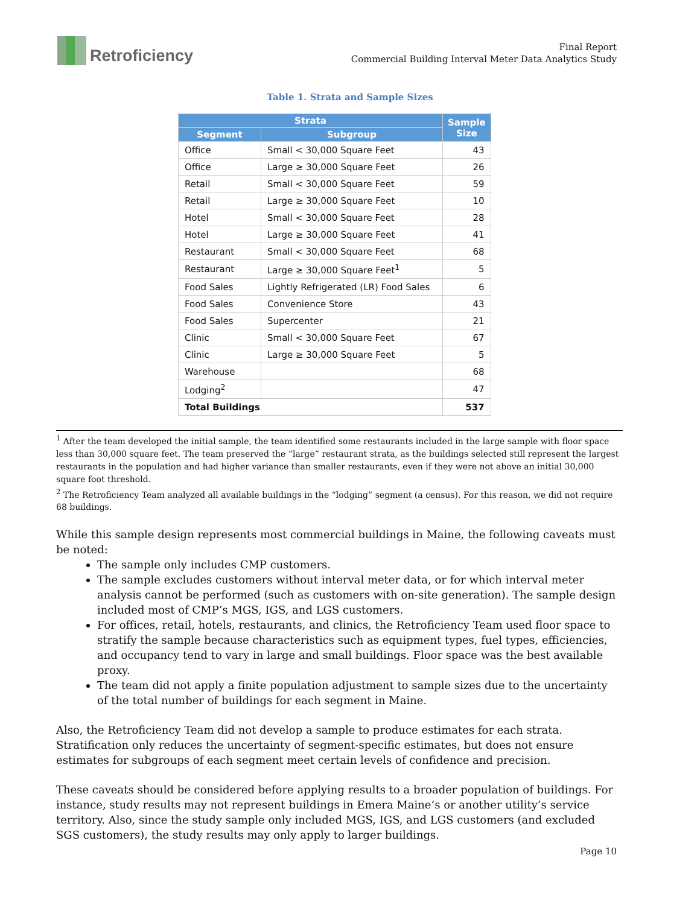Retroficiency
Final Report
Commercial Building Interval Meter Data Analytics Study
Table 1. Strata and Sample Sizes
| Strata | | Sample Size |
| --- | --- | --- |
| Segment | Subgroup | |
| Office | Small < 30,000 Square Feet | 43 |
| Office | Large ≥ 30,000 Square Feet | 26 |
| Retail | Small < 30,000 Square Feet | 59 |
| Retail | Large ≥ 30,000 Square Feet | 10 |
| Hotel | Small < 30,000 Square Feet | 28 |
| Hotel | Large ≥ 30,000 Square Feet | 41 |
| Restaurant | Small < 30,000 Square Feet | 68 |
| Restaurant | Large ≥ 30,000 Square Feet<sup>1</sup> | 5 |
| Food Sales | Lightly Refrigerated (LR) Food Sales | 6 |
| Food Sales | Convenience Store | 43 |
| Food Sales | Supercenter | 21 |
| Clinic | Small < 30,000 Square Feet | 67 |
| Clinic | Large ≥ 30,000 Square Feet | 5 |
| Warehouse | | 68 |
| Lodging<sup>2</sup> | | 47 |
| Total Buildings | | 537 |
<sup>1</sup> After the team developed the initial sample, the team identified some restaurants included in the large sample with floor space less than 30,000 square feet. The team preserved the “large” restaurant strata, as the buildings selected still represent the largest restaurants in the population and had higher variance than smaller restaurants, even if they were not above an initial 30,000 square foot threshold.
<sup>2</sup> The Retroficiency Team analyzed all available buildings in the “lodging” segment (a census). For this reason, we did not require 68 buildings.
While this sample design represents most commercial buildings in Maine, the following caveats must be noted:
The sample only includes CMP customers.
The sample excludes customers without interval meter data, or for which interval meter analysis cannot be performed (such as customers with on-site generation). The sample design included most of CMP’s MGS, IGS, and LGS customers.
For offices, retail, hotels, restaurants, and clinics, the Retroficiency Team used floor space to stratify the sample because characteristics such as equipment types, fuel types, efficiencies, and occupancy tend to vary in large and small buildings. Floor space was the best available proxy.
The team did not apply a finite population adjustment to sample sizes due to the uncertainty of the total number of buildings for each segment in Maine.
Also, the Retroficiency Team did not develop a sample to produce estimates for each strata. Stratification only reduces the uncertainty of segment-specific estimates, but does not ensure estimates for subgroups of each segment meet certain levels of confidence and precision.
These caveats should be considered before applying results to a broader population of buildings. For instance, study results may not represent buildings in Emera Maine’s or another utility’s service territory. Also, since the study sample only included MGS, IGS, and LGS customers (and excluded SGS customers), the study results may only apply to larger buildings.
Page 10